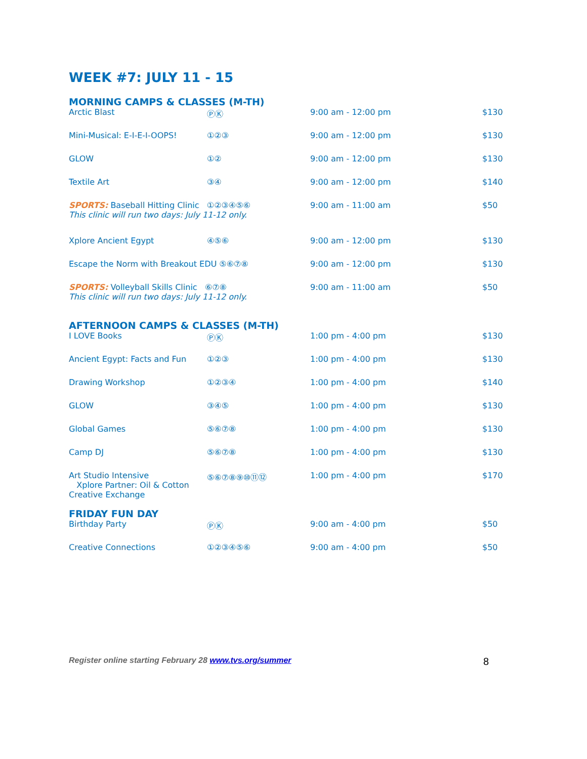WEEK #7: JULY 11 - 15
MORNING CAMPS & CLASSES (M-TH)
| Arctic Blast | ⓅⓀ | 9:00 am - 12:00 pm | $130 |
| Mini-Musical: E-I-E-I-OOPS! | ①②③ | 9:00 am - 12:00 pm | $130 |
| GLOW | ①② | 9:00 am - 12:00 pm | $130 |
| Textile Art | ③④ | 9:00 am - 12:00 pm | $140 |
| SPORTS: Baseball Hitting Clinic ①②③④⑤⑥ This clinic will run two days: July 11-12 only. | | 9:00 am - 11:00 am | $50 |
| Xplore Ancient Egypt | ④⑤⑥ | 9:00 am - 12:00 pm | $130 |
| Escape the Norm with Breakout EDU ⑤⑥⑦⑧ | | 9:00 am - 12:00 pm | $130 |
| SPORTS: Volleyball Skills Clinic ⑥⑦⑧ This clinic will run two days: July 11-12 only. | | 9:00 am - 11:00 am | $50 |
AFTERNOON CAMPS & CLASSES (M-TH)
| I LOVE Books | ⓅⓀ | 1:00 pm - 4:00 pm | $130 |
| Ancient Egypt: Facts and Fun | ①②③ | 1:00 pm - 4:00 pm | $130 |
| Drawing Workshop | ①②③④ | 1:00 pm - 4:00 pm | $140 |
| GLOW | ③④⑤ | 1:00 pm - 4:00 pm | $130 |
| Global Games | ⑤⑥⑦⑧ | 1:00 pm - 4:00 pm | $130 |
| Camp DJ | ⑤⑥⑦⑧ | 1:00 pm - 4:00 pm | $130 |
| Art Studio Intensive Xplore Partner: Oil & Cotton Creative Exchange | ⑤⑥⑦⑧⑨⑩⑪⑫ | 1:00 pm - 4:00 pm | $170 |
FRIDAY FUN DAY
| Birthday Party | ⓅⓀ | 9:00 am - 4:00 pm | $50 |
| Creative Connections | ①②③④⑤⑥ | 9:00 am - 4:00 pm | $50 |
Register online starting February 28 www.tvs.org/summer 8